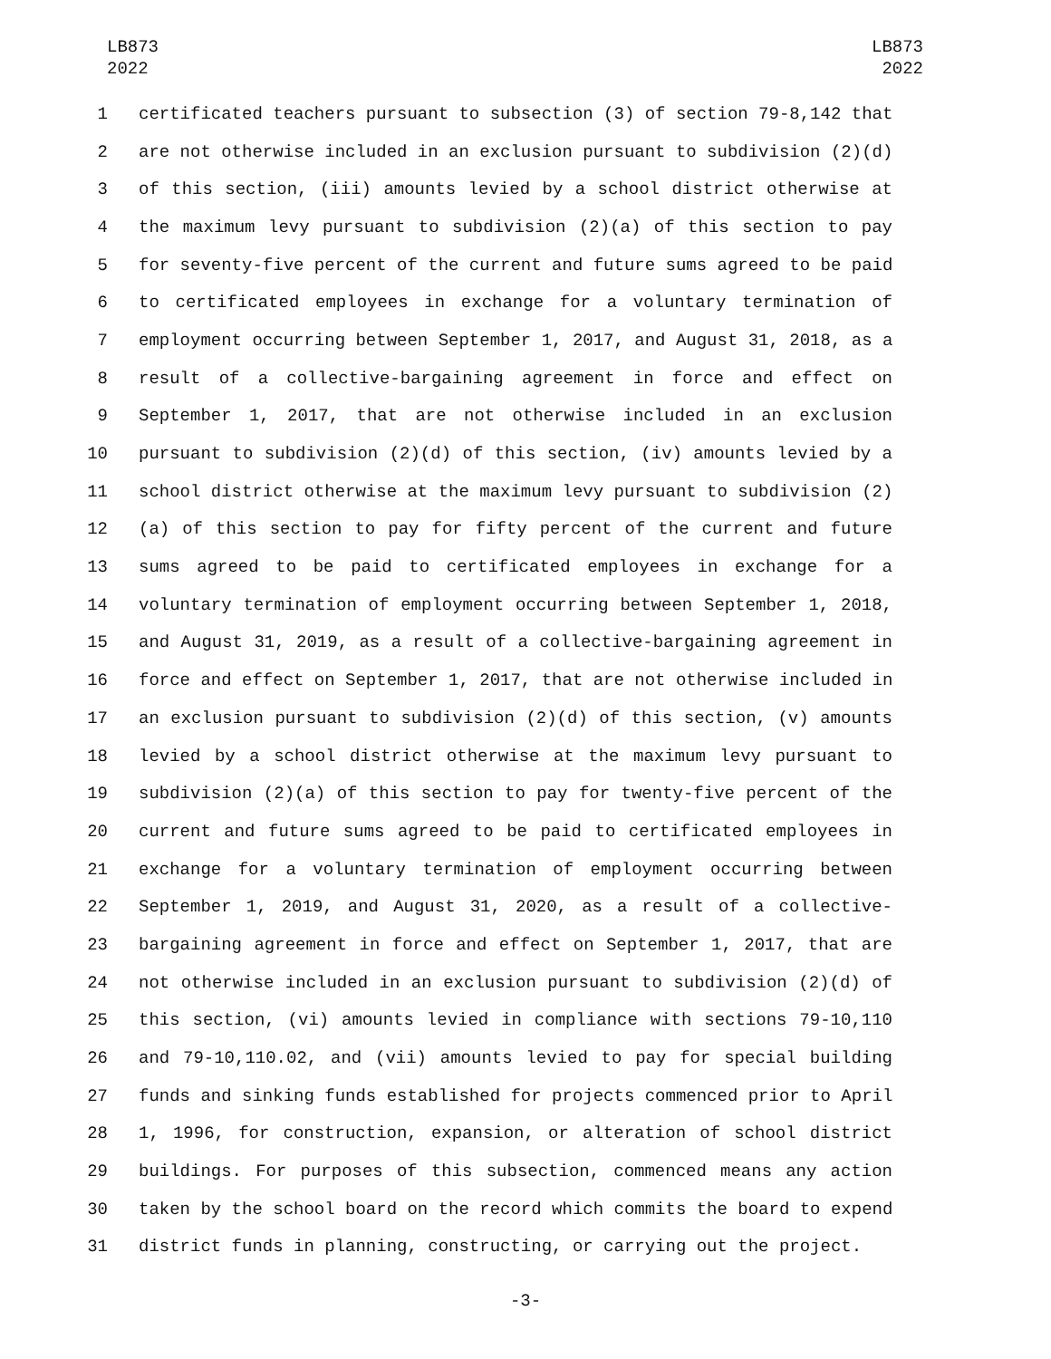LB873
2022
LB873
2022
1 certificated teachers pursuant to subsection (3) of section 79-8,142 that
2 are not otherwise included in an exclusion pursuant to subdivision (2)(d)
3 of this section, (iii) amounts levied by a school district otherwise at
4 the maximum levy pursuant to subdivision (2)(a) of this section to pay
5 for seventy-five percent of the current and future sums agreed to be paid
6 to certificated employees in exchange for a voluntary termination of
7 employment occurring between September 1, 2017, and August 31, 2018, as a
8 result of a collective-bargaining agreement in force and effect on
9 September 1, 2017, that are not otherwise included in an exclusion
10 pursuant to subdivision (2)(d) of this section, (iv) amounts levied by a
11 school district otherwise at the maximum levy pursuant to subdivision (2)
12 (a) of this section to pay for fifty percent of the current and future
13 sums agreed to be paid to certificated employees in exchange for a
14 voluntary termination of employment occurring between September 1, 2018,
15 and August 31, 2019, as a result of a collective-bargaining agreement in
16 force and effect on September 1, 2017, that are not otherwise included in
17 an exclusion pursuant to subdivision (2)(d) of this section, (v) amounts
18 levied by a school district otherwise at the maximum levy pursuant to
19 subdivision (2)(a) of this section to pay for twenty-five percent of the
20 current and future sums agreed to be paid to certificated employees in
21 exchange for a voluntary termination of employment occurring between
22 September 1, 2019, and August 31, 2020, as a result of a collective-
23 bargaining agreement in force and effect on September 1, 2017, that are
24 not otherwise included in an exclusion pursuant to subdivision (2)(d) of
25 this section, (vi) amounts levied in compliance with sections 79-10,110
26 and 79-10,110.02, and (vii) amounts levied to pay for special building
27 funds and sinking funds established for projects commenced prior to April
28 1, 1996, for construction, expansion, or alteration of school district
29 buildings. For purposes of this subsection, commenced means any action
30 taken by the school board on the record which commits the board to expend
31 district funds in planning, constructing, or carrying out the project.
-3-